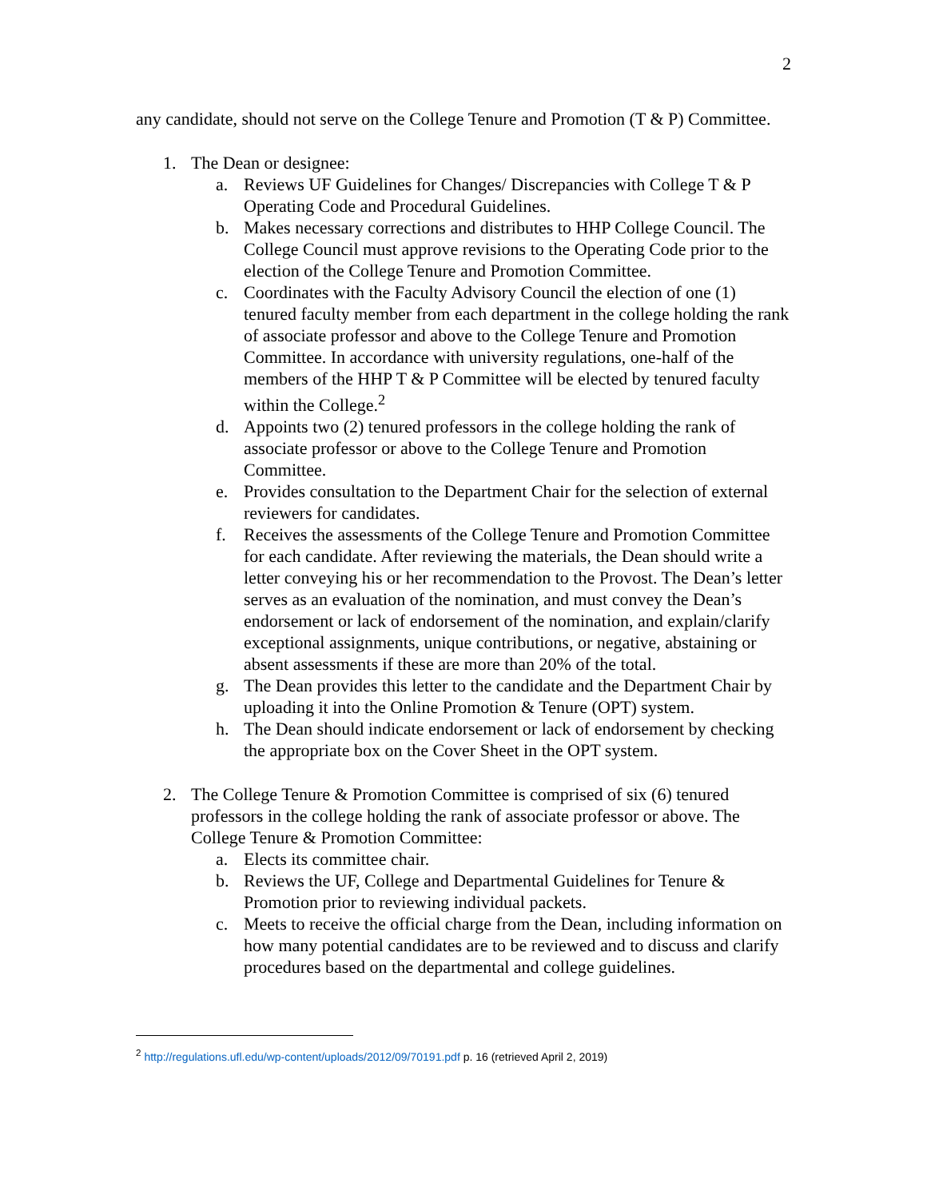2
any candidate, should not serve on the College Tenure and Promotion (T & P) Committee.
1. The Dean or designee:
a. Reviews UF Guidelines for Changes/ Discrepancies with College T & P Operating Code and Procedural Guidelines.
b. Makes necessary corrections and distributes to HHP College Council. The College Council must approve revisions to the Operating Code prior to the election of the College Tenure and Promotion Committee.
c. Coordinates with the Faculty Advisory Council the election of one (1) tenured faculty member from each department in the college holding the rank of associate professor and above to the College Tenure and Promotion Committee. In accordance with university regulations, one-half of the members of the HHP T & P Committee will be elected by tenured faculty within the College.<sup>2</sup>
d. Appoints two (2) tenured professors in the college holding the rank of associate professor or above to the College Tenure and Promotion Committee.
e. Provides consultation to the Department Chair for the selection of external reviewers for candidates.
f. Receives the assessments of the College Tenure and Promotion Committee for each candidate. After reviewing the materials, the Dean should write a letter conveying his or her recommendation to the Provost. The Dean’s letter serves as an evaluation of the nomination, and must convey the Dean’s endorsement or lack of endorsement of the nomination, and explain/clarify exceptional assignments, unique contributions, or negative, abstaining or absent assessments if these are more than 20% of the total.
g. The Dean provides this letter to the candidate and the Department Chair by uploading it into the Online Promotion & Tenure (OPT) system.
h. The Dean should indicate endorsement or lack of endorsement by checking the appropriate box on the Cover Sheet in the OPT system.
2. The College Tenure & Promotion Committee is comprised of six (6) tenured professors in the college holding the rank of associate professor or above. The College Tenure & Promotion Committee:
a. Elects its committee chair.
b. Reviews the UF, College and Departmental Guidelines for Tenure & Promotion prior to reviewing individual packets.
c. Meets to receive the official charge from the Dean, including information on how many potential candidates are to be reviewed and to discuss and clarify procedures based on the departmental and college guidelines.
<sup>2</sup> http://regulations.ufl.edu/wp-content/uploads/2012/09/70191.pdf p. 16 (retrieved April 2, 2019)